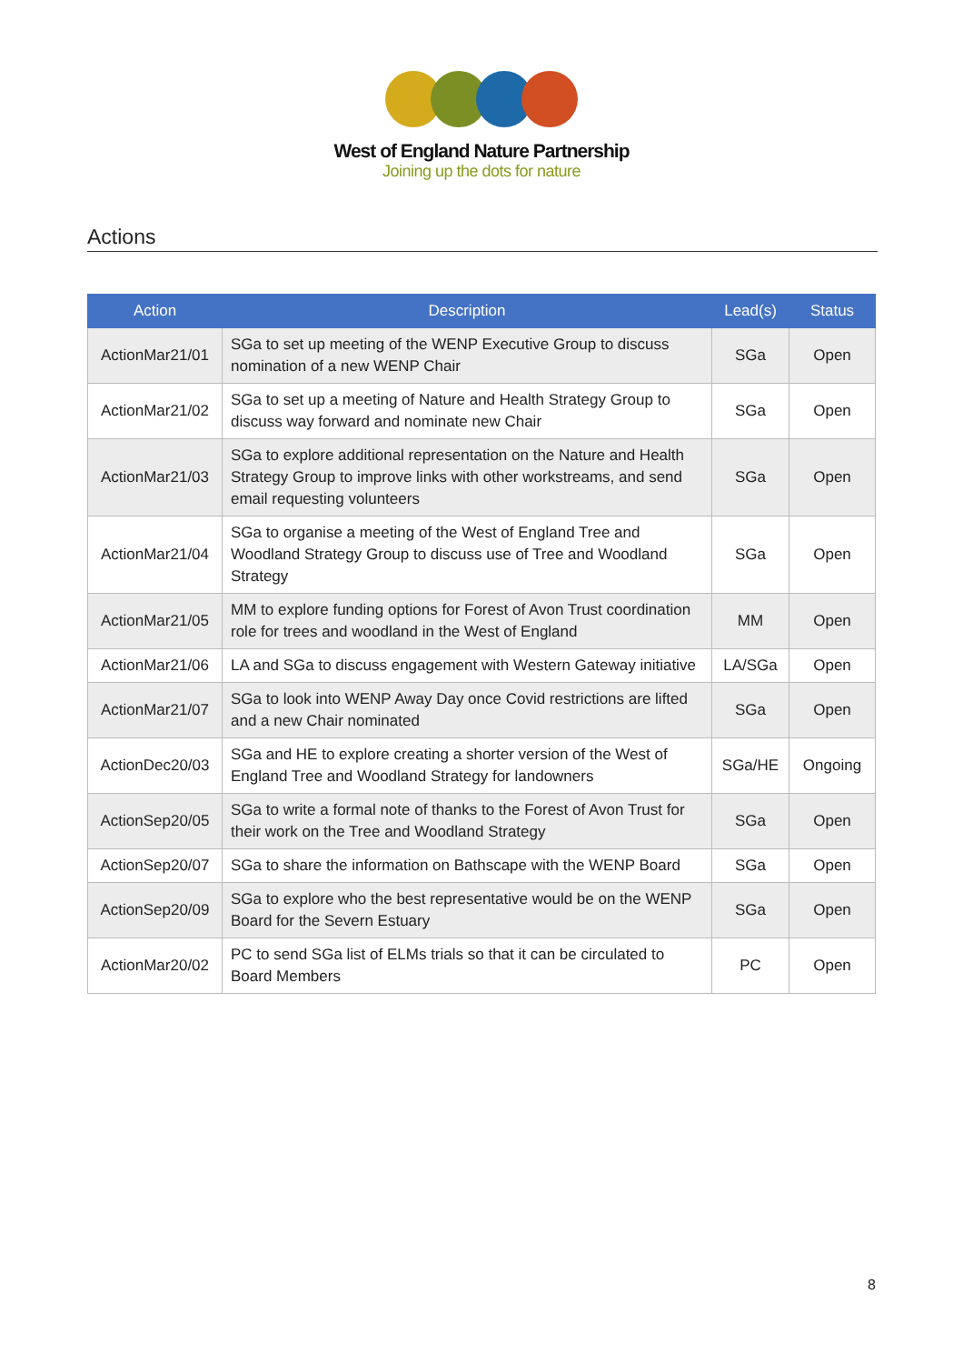West of England Nature Partnership
Joining up the dots for nature
Actions
| Action | Description | Lead(s) | Status |
| --- | --- | --- | --- |
| ActionMar21/01 | SGa to set up meeting of the WENP Executive Group to discuss nomination of a new WENP Chair | SGa | Open |
| ActionMar21/02 | SGa to set up a meeting of Nature and Health Strategy Group to discuss way forward and nominate new Chair | SGa | Open |
| ActionMar21/03 | SGa to explore additional representation on the Nature and Health Strategy Group to improve links with other workstreams, and send email requesting volunteers | SGa | Open |
| ActionMar21/04 | SGa to organise a meeting of the West of England Tree and Woodland Strategy Group to discuss use of Tree and Woodland Strategy | SGa | Open |
| ActionMar21/05 | MM to explore funding options for Forest of Avon Trust coordination role for trees and woodland in the West of England | MM | Open |
| ActionMar21/06 | LA and SGa to discuss engagement with Western Gateway initiative | LA/SGa | Open |
| ActionMar21/07 | SGa to look into WENP Away Day once Covid restrictions are lifted and a new Chair nominated | SGa | Open |
| ActionDec20/03 | SGa and HE to explore creating a shorter version of the West of England Tree and Woodland Strategy for landowners | SGa/HE | Ongoing |
| ActionSep20/05 | SGa to write a formal note of thanks to the Forest of Avon Trust for their work on the Tree and Woodland Strategy | SGa | Open |
| ActionSep20/07 | SGa to share the information on Bathscape with the WENP Board | SGa | Open |
| ActionSep20/09 | SGa to explore who the best representative would be on the WENP Board for the Severn Estuary | SGa | Open |
| ActionMar20/02 | PC to send SGa list of ELMs trials so that it can be circulated to Board Members | PC | Open |
8